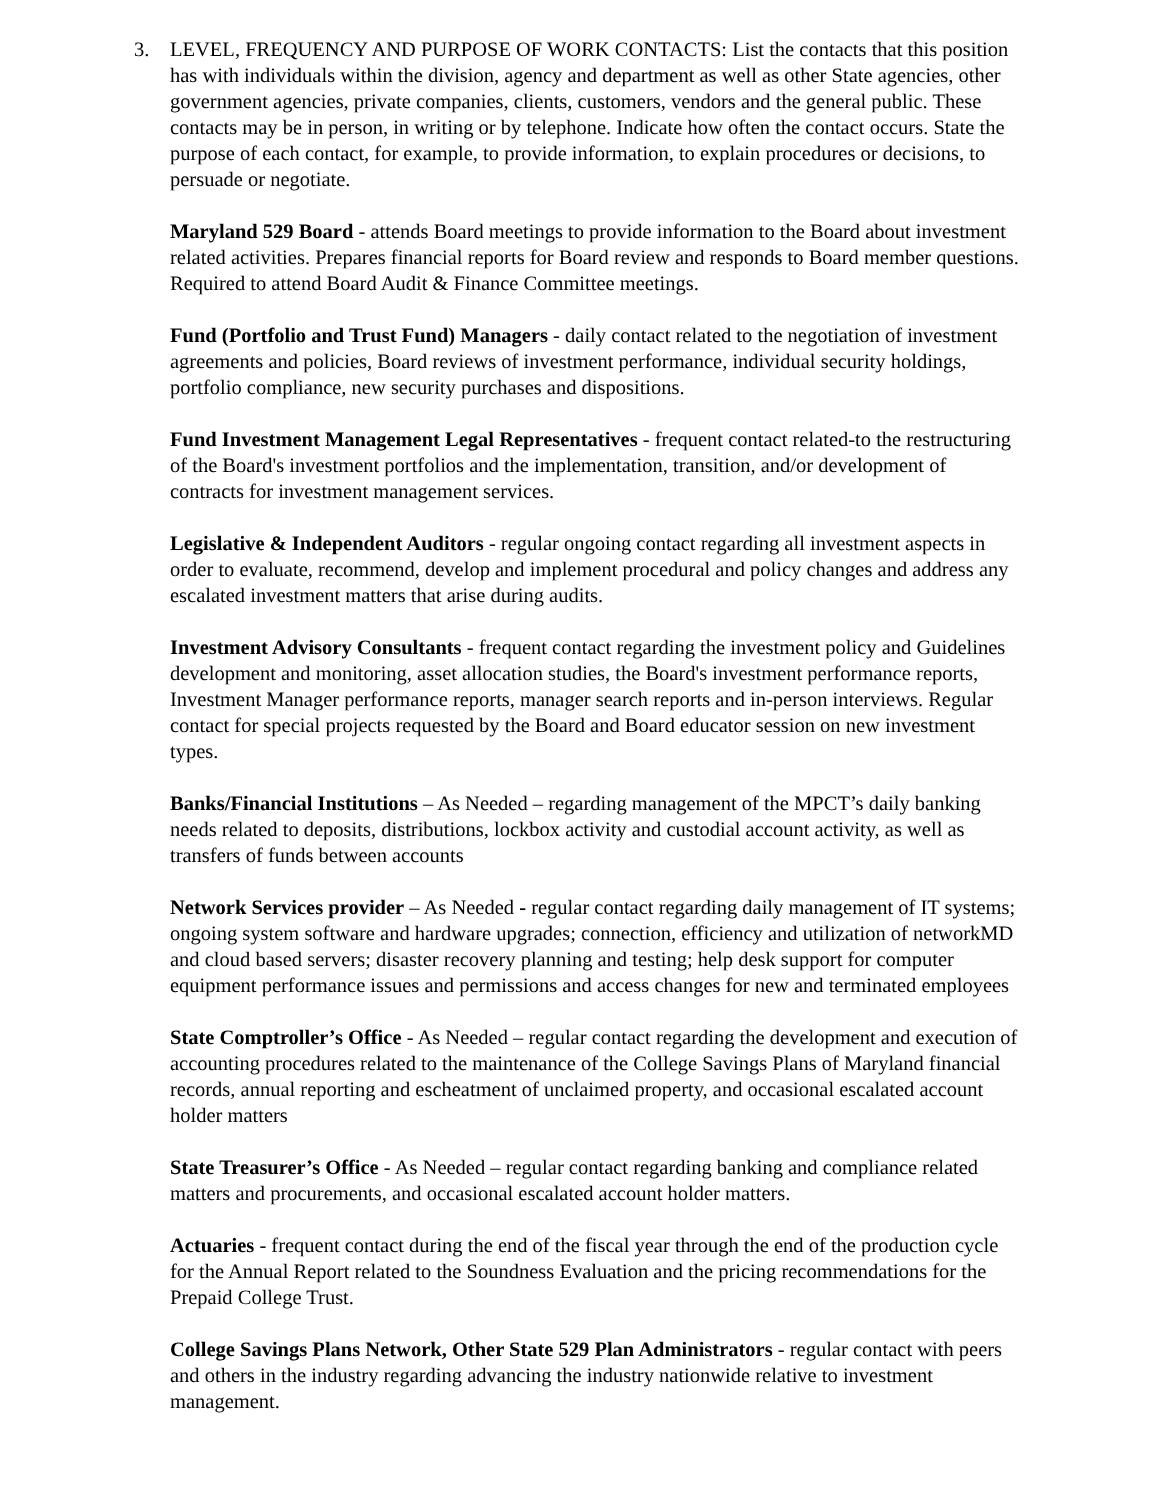3. LEVEL, FREQUENCY AND PURPOSE OF WORK CONTACTS: List the contacts that this position has with individuals within the division, agency and department as well as other State agencies, other government agencies, private companies, clients, customers, vendors and the general public. These contacts may be in person, in writing or by telephone. Indicate how often the contact occurs. State the purpose of each contact, for example, to provide information, to explain procedures or decisions, to persuade or negotiate.
Maryland 529 Board - attends Board meetings to provide information to the Board about investment related activities. Prepares financial reports for Board review and responds to Board member questions. Required to attend Board Audit & Finance Committee meetings.
Fund (Portfolio and Trust Fund) Managers - daily contact related to the negotiation of investment agreements and policies, Board reviews of investment performance, individual security holdings, portfolio compliance, new security purchases and dispositions.
Fund Investment Management Legal Representatives - frequent contact related-to the restructuring of the Board's investment portfolios and the implementation, transition, and/or development of contracts for investment management services.
Legislative & Independent Auditors - regular ongoing contact regarding all investment aspects in order to evaluate, recommend, develop and implement procedural and policy changes and address any escalated investment matters that arise during audits.
Investment Advisory Consultants - frequent contact regarding the investment policy and Guidelines development and monitoring, asset allocation studies, the Board's investment performance reports, Investment Manager performance reports, manager search reports and in-person interviews. Regular contact for special projects requested by the Board and Board educator session on new investment types.
Banks/Financial Institutions – As Needed – regarding management of the MPCT’s daily banking needs related to deposits, distributions, lockbox activity and custodial account activity, as well as transfers of funds between accounts
Network Services provider – As Needed - regular contact regarding daily management of IT systems; ongoing system software and hardware upgrades; connection, efficiency and utilization of networkMD and cloud based servers; disaster recovery planning and testing; help desk support for computer equipment performance issues and permissions and access changes for new and terminated employees
State Comptroller’s Office - As Needed – regular contact regarding the development and execution of accounting procedures related to the maintenance of the College Savings Plans of Maryland financial records, annual reporting and escheatment of unclaimed property, and occasional escalated account holder matters
State Treasurer’s Office - As Needed – regular contact regarding banking and compliance related matters and procurements, and occasional escalated account holder matters.
Actuaries - frequent contact during the end of the fiscal year through the end of the production cycle for the Annual Report related to the Soundness Evaluation and the pricing recommendations for the Prepaid College Trust.
College Savings Plans Network, Other State 529 Plan Administrators - regular contact with peers and others in the industry regarding advancing the industry nationwide relative to investment management.